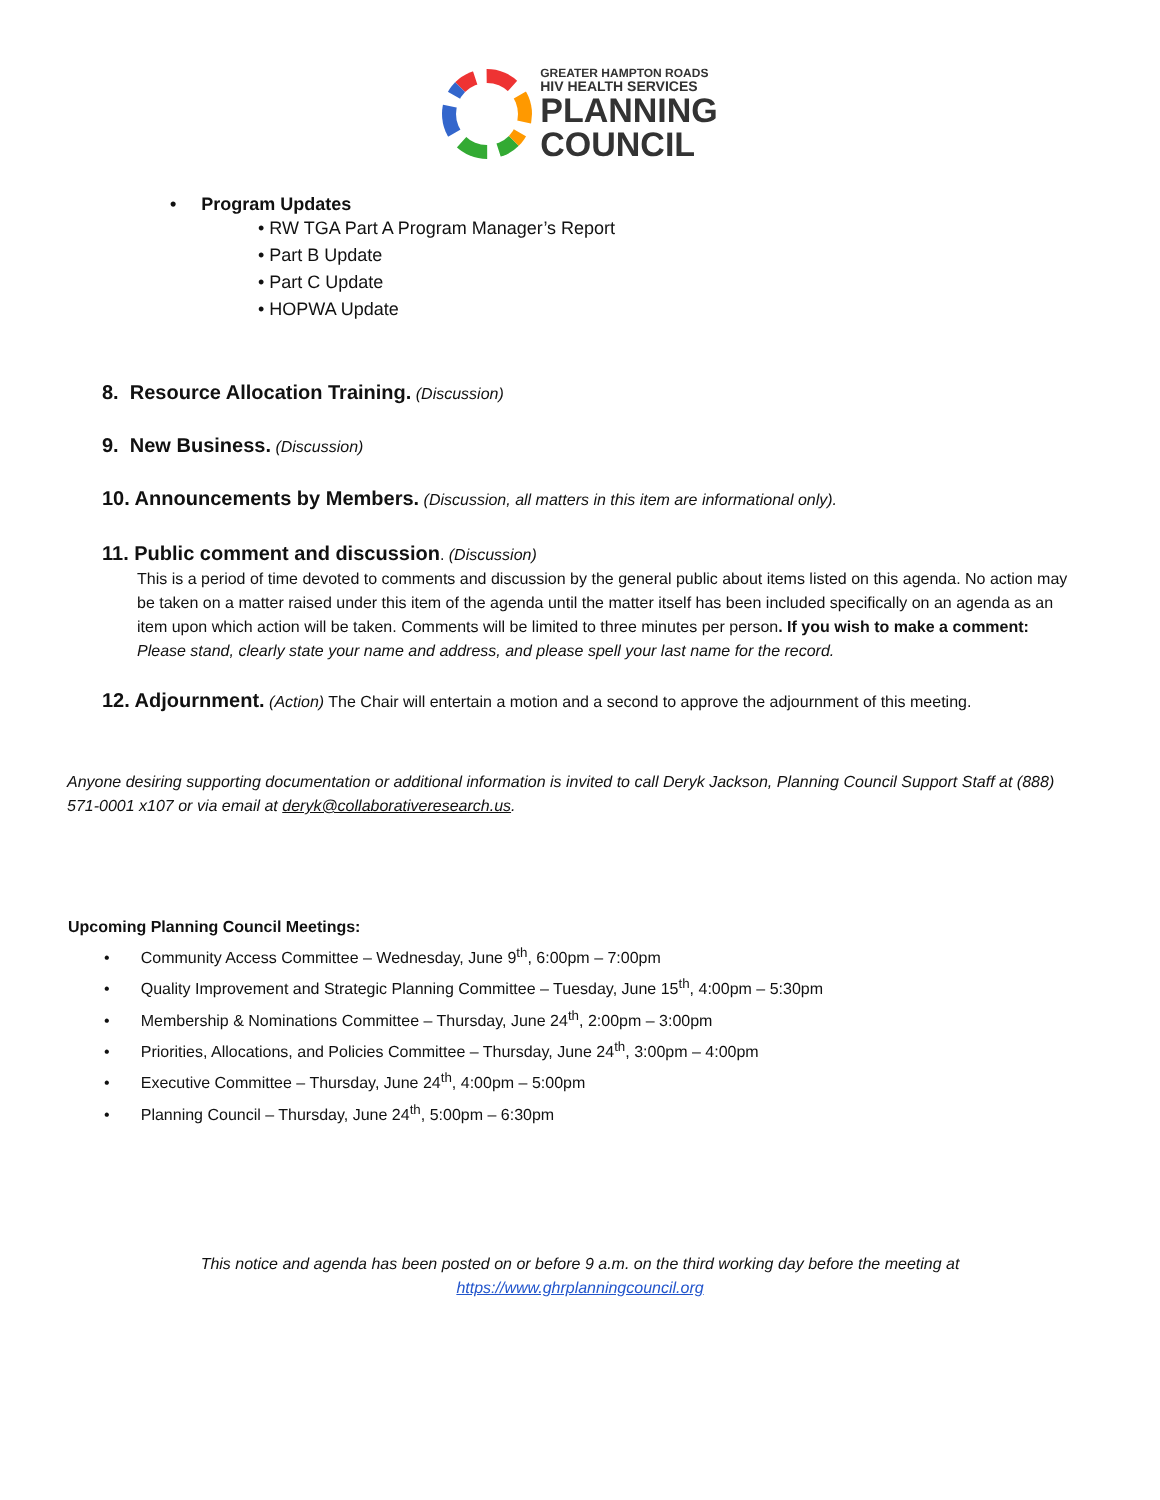GREATER HAMPTON ROADS
HIV HEALTH SERVICES
PLANNING
COUNCIL
• Program Updates
• RW TGA Part A Program Manager’s Report
• Part B Update
• Part C Update
• HOPWA Update
8. Resource Allocation Training. (Discussion)
9. New Business. (Discussion)
10. Announcements by Members. (Discussion, all matters in this item are informational only).
11. Public comment and discussion. (Discussion)
This is a period of time devoted to comments and discussion by the general public about items listed on this agenda. No action may be taken on a matter raised under this item of the agenda until the matter itself has been included specifically on an agenda as an item upon which action will be taken. Comments will be limited to three minutes per person. If you wish to make a comment: Please stand, clearly state your name and address, and please spell your last name for the record.
12. Adjournment. (Action) The Chair will entertain a motion and a second to approve the adjournment of this meeting.
Anyone desiring supporting documentation or additional information is invited to call Deryk Jackson, Planning Council Support Staff at (888) 571-0001 x107 or via email at deryk@collaborativeresearch.us.
Upcoming Planning Council Meetings:
• Community Access Committee – Wednesday, June 9<sup>th</sup>, 6:00pm – 7:00pm
• Quality Improvement and Strategic Planning Committee – Tuesday, June 15<sup>th</sup>, 4:00pm – 5:30pm
• Membership & Nominations Committee – Thursday, June 24<sup>th</sup>, 2:00pm – 3:00pm
• Priorities, Allocations, and Policies Committee – Thursday, June 24<sup>th</sup>, 3:00pm – 4:00pm
• Executive Committee – Thursday, June 24<sup>th</sup>, 4:00pm – 5:00pm
• Planning Council – Thursday, June 24<sup>th</sup>, 5:00pm – 6:30pm
This notice and agenda has been posted on or before 9 a.m. on the third working day before the meeting at
https://www.ghrplanningcouncil.org